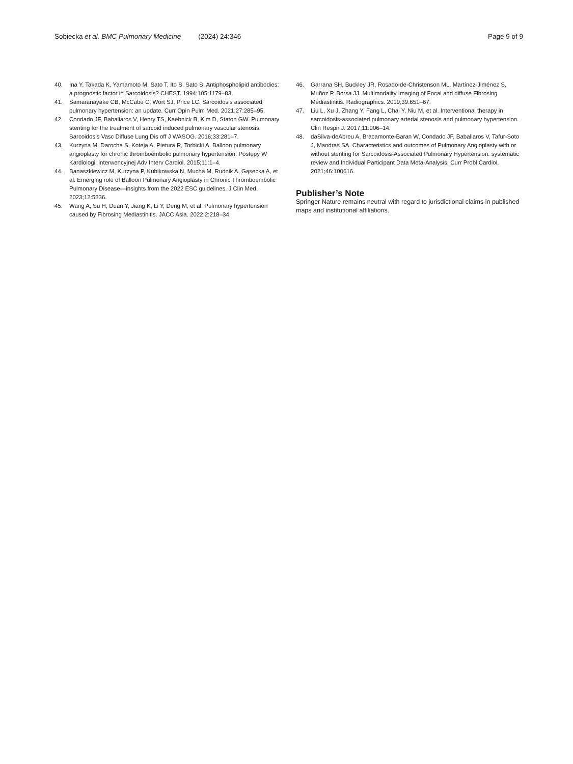Sobiecka et al. BMC Pulmonary Medicine (2024) 24:346 Page 9 of 9
40. Ina Y, Takada K, Yamamoto M, Sato T, Ito S, Sato S. Antiphospholipid antibodies: a prognostic factor in Sarcoidosis? CHEST. 1994;105:1179–83.
41. Samaranayake CB, McCabe C, Wort SJ, Price LC. Sarcoidosis associated pulmonary hypertension: an update. Curr Opin Pulm Med. 2021;27:285–95.
42. Condado JF, Babaliaros V, Henry TS, Kaebnick B, Kim D, Staton GW. Pulmonary stenting for the treatment of sarcoid induced pulmonary vascular stenosis. Sarcoidosis Vasc Diffuse Lung Dis off J WASOG. 2016;33:281–7.
43. Kurzyna M, Darocha S, Koteja A, Pietura R, Torbicki A. Balloon pulmonary angioplasty for chronic thromboembolic pulmonary hypertension. Postępy W Kardiologii Interwencyjnej Adv Interv Cardiol. 2015;11:1–4.
44. Banaszkiewicz M, Kurzyna P, Kubikowska N, Mucha M, Rudnik A, Gąsecka A, et al. Emerging role of Balloon Pulmonary Angioplasty in Chronic Thromboembolic Pulmonary Disease—insights from the 2022 ESC guidelines. J Clin Med. 2023;12:5336.
45. Wang A, Su H, Duan Y, Jiang K, Li Y, Deng M, et al. Pulmonary hypertension caused by Fibrosing Mediastinitis. JACC Asia. 2022;2:218–34.
46. Garrana SH, Buckley JR, Rosado-de-Christenson ML, Martínez-Jiménez S, Muñoz P, Borsa JJ. Multimodality Imaging of Focal and diffuse Fibrosing Mediastinitis. Radiographics. 2019;39:651–67.
47. Liu L, Xu J, Zhang Y, Fang L, Chai Y, Niu M, et al. Interventional therapy in sarcoidosis-associated pulmonary arterial stenosis and pulmonary hypertension. Clin Respir J. 2017;11:906–14.
48. daSilva-deAbreu A, Bracamonte-Baran W, Condado JF, Babaliaros V, Tafur-Soto J, Mandras SA. Characteristics and outcomes of Pulmonary Angioplasty with or without stenting for Sarcoidosis-Associated Pulmonary Hypertension: systematic review and Individual Participant Data Meta-Analysis. Curr Probl Cardiol. 2021;46:100616.
Publisher’s Note
Springer Nature remains neutral with regard to jurisdictional claims in published maps and institutional affiliations.